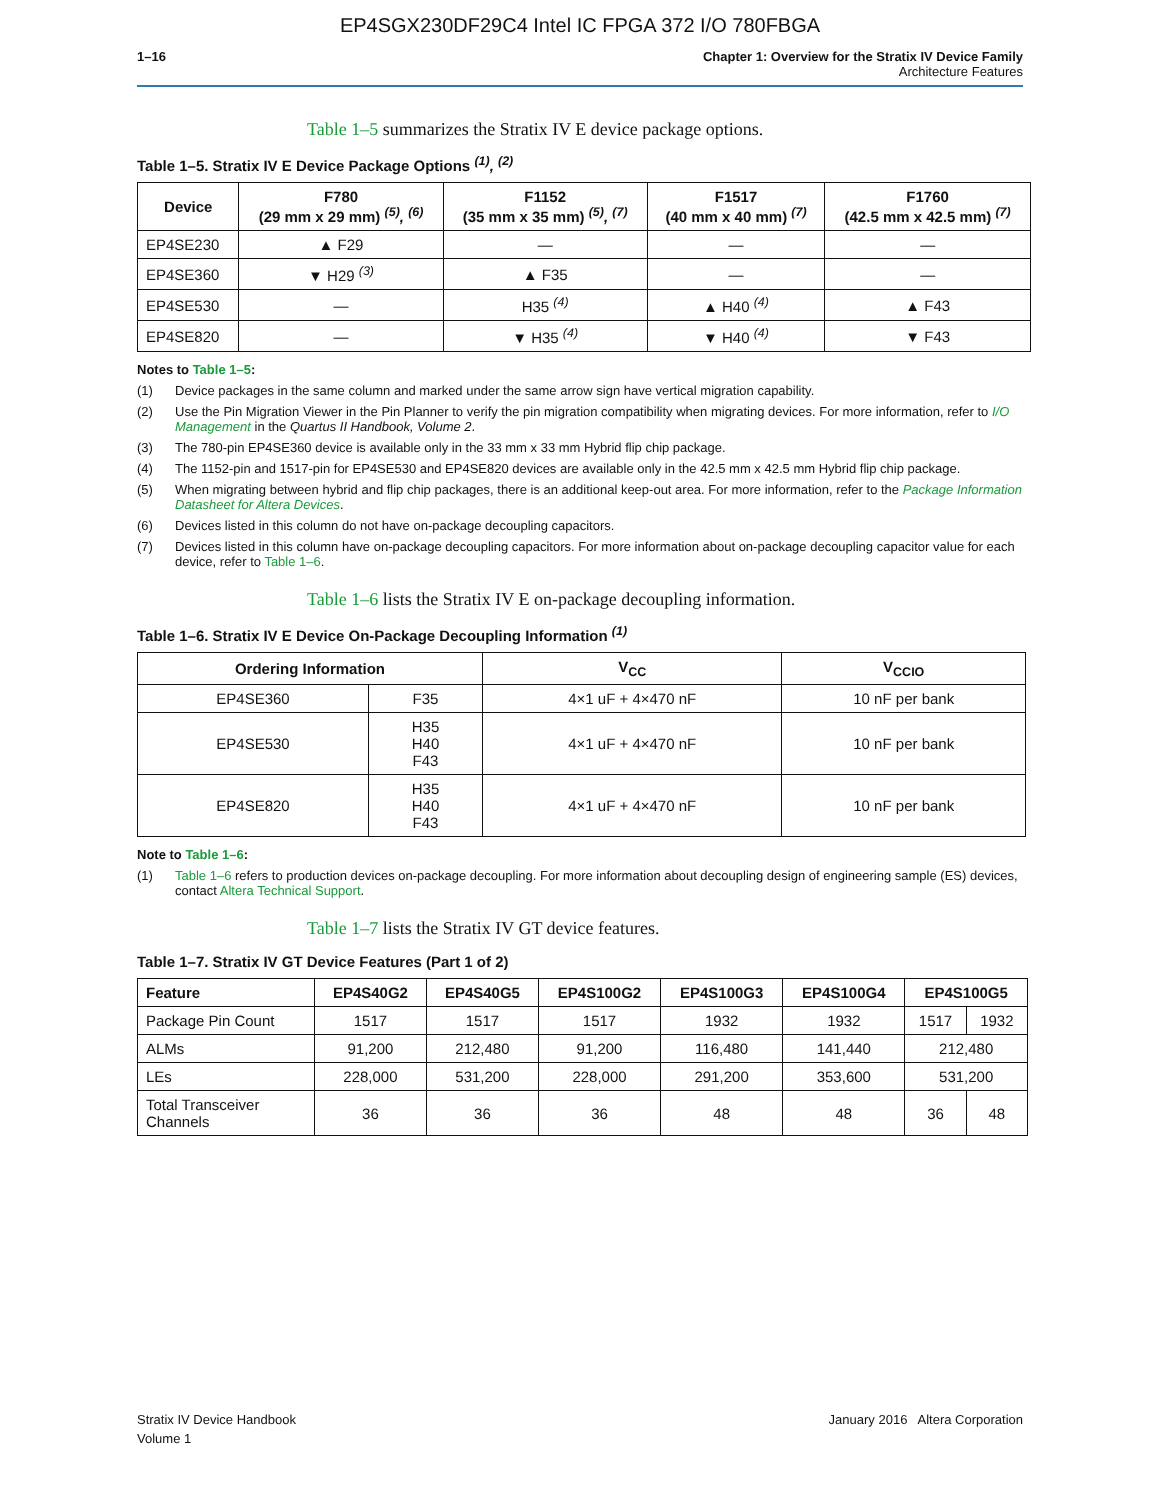EP4SGX230DF29C4 Intel IC FPGA 372 I/O 780FBGA
1–16 Chapter 1: Overview for the Stratix IV Device Family
Architecture Features
Table 1–5 summarizes the Stratix IV E device package options.
Table 1–5. Stratix IV E Device Package Options <sup>(1)</sup>, <sup>(2)</sup>
| Device | F780 (29 mm x 29 mm) <sup>(5)</sup>, <sup>(6)</sup> | F1152 (35 mm x 35 mm) <sup>(5)</sup>, <sup>(7)</sup> | F1517 (40 mm x 40 mm) <sup>(7)</sup> | F1760 (42.5 mm x 42.5 mm) <sup>(7)</sup> |
| --- | --- | --- | --- | --- |
| EP4SE230 | ▲ F29 | — | — | — |
| EP4SE360 | ▼ H29 <sup>(3)</sup> | ▲ F35 | — | — |
| EP4SE530 | — | H35 <sup>(4)</sup> | ▲ H40 <sup>(4)</sup> | ▲ F43 |
| EP4SE820 | — | ▼ H35 <sup>(4)</sup> | ▼ H40 <sup>(4)</sup> | ▼ F43 |
Notes to Table 1–5:
(1) Device packages in the same column and marked under the same arrow sign have vertical migration capability.
(2) Use the Pin Migration Viewer in the Pin Planner to verify the pin migration compatibility when migrating devices. For more information, refer to I/O Management in the Quartus II Handbook, Volume 2.
(3) The 780-pin EP4SE360 device is available only in the 33 mm x 33 mm Hybrid flip chip package.
(4) The 1152-pin and 1517-pin for EP4SE530 and EP4SE820 devices are available only in the 42.5 mm x 42.5 mm Hybrid flip chip package.
(5) When migrating between hybrid and flip chip packages, there is an additional keep-out area. For more information, refer to the Package Information Datasheet for Altera Devices.
(6) Devices listed in this column do not have on-package decoupling capacitors.
(7) Devices listed in this column have on-package decoupling capacitors. For more information about on-package decoupling capacitor value for each device, refer to Table 1–6.
Table 1–6 lists the Stratix IV E on-package decoupling information.
Table 1–6. Stratix IV E Device On-Package Decoupling Information <sup>(1)</sup>
| Ordering Information | | V<sub>CC</sub> | V<sub>CCIO</sub> |
| --- | --- | --- | --- |
| EP4SE360 | F35 | 4×1 uF + 4×470 nF | 10 nF per bank |
| EP4SE530 | H35 H40 F43 | 4×1 uF + 4×470 nF | 10 nF per bank |
| EP4SE820 | H35 H40 F43 | 4×1 uF + 4×470 nF | 10 nF per bank |
Note to Table 1–6:
(1) Table 1–6 refers to production devices on-package decoupling. For more information about decoupling design of engineering sample (ES) devices, contact Altera Technical Support.
Table 1–7 lists the Stratix IV GT device features.
Table 1–7. Stratix IV GT Device Features (Part 1 of 2)
| Feature | EP4S40G2 | EP4S40G5 | EP4S100G2 | EP4S100G3 | EP4S100G4 | EP4S100G5 | |
| --- | --- | --- | --- | --- | --- | --- | --- |
| Package Pin Count | 1517 | 1517 | 1517 | 1932 | 1932 | 1517 | 1932 |
| ALMs | 91,200 | 212,480 | 91,200 | 116,480 | 141,440 | 212,480 | |
| LEs | 228,000 | 531,200 | 228,000 | 291,200 | 353,600 | 531,200 | |
| Total Transceiver Channels | 36 | 36 | 36 | 48 | 48 | 36 | 48 |
Stratix IV Device Handbook
Volume 1
January 2016 Altera Corporation